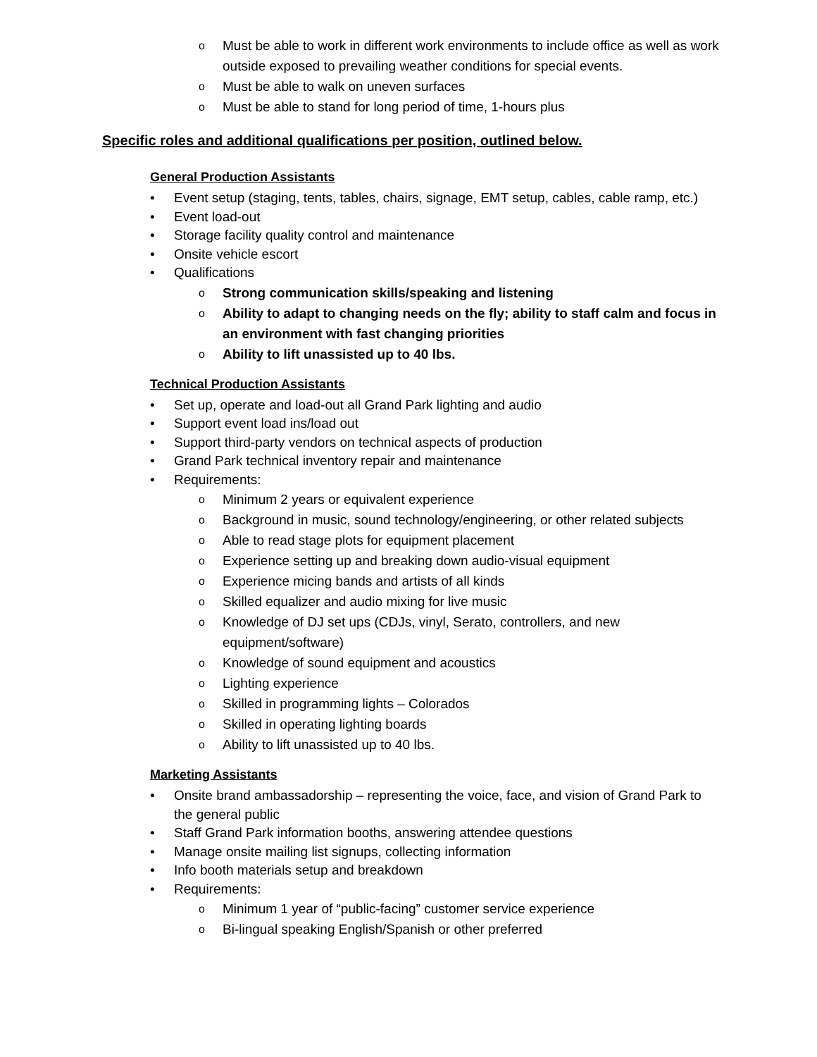o Must be able to work in different work environments to include office as well as work outside exposed to prevailing weather conditions for special events.
o Must be able to walk on uneven surfaces
o Must be able to stand for long period of time, 1-hours plus
Specific roles and additional qualifications per position, outlined below.
General Production Assistants
• Event setup (staging, tents, tables, chairs, signage, EMT setup, cables, cable ramp, etc.)
• Event load-out
• Storage facility quality control and maintenance
• Onsite vehicle escort
• Qualifications
o Strong communication skills/speaking and listening
o Ability to adapt to changing needs on the fly; ability to staff calm and focus in an environment with fast changing priorities
o Ability to lift unassisted up to 40 lbs.
Technical Production Assistants
• Set up, operate and load-out all Grand Park lighting and audio
• Support event load ins/load out
• Support third-party vendors on technical aspects of production
• Grand Park technical inventory repair and maintenance
• Requirements:
o Minimum 2 years or equivalent experience
o Background in music, sound technology/engineering, or other related subjects
o Able to read stage plots for equipment placement
o Experience setting up and breaking down audio-visual equipment
o Experience micing bands and artists of all kinds
o Skilled equalizer and audio mixing for live music
o Knowledge of DJ set ups (CDJs, vinyl, Serato, controllers, and new equipment/software)
o Knowledge of sound equipment and acoustics
o Lighting experience
o Skilled in programming lights – Colorados
o Skilled in operating lighting boards
o Ability to lift unassisted up to 40 lbs.
Marketing Assistants
• Onsite brand ambassadorship – representing the voice, face, and vision of Grand Park to the general public
• Staff Grand Park information booths, answering attendee questions
• Manage onsite mailing list signups, collecting information
• Info booth materials setup and breakdown
• Requirements:
o Minimum 1 year of “public-facing” customer service experience
o Bi-lingual speaking English/Spanish or other preferred